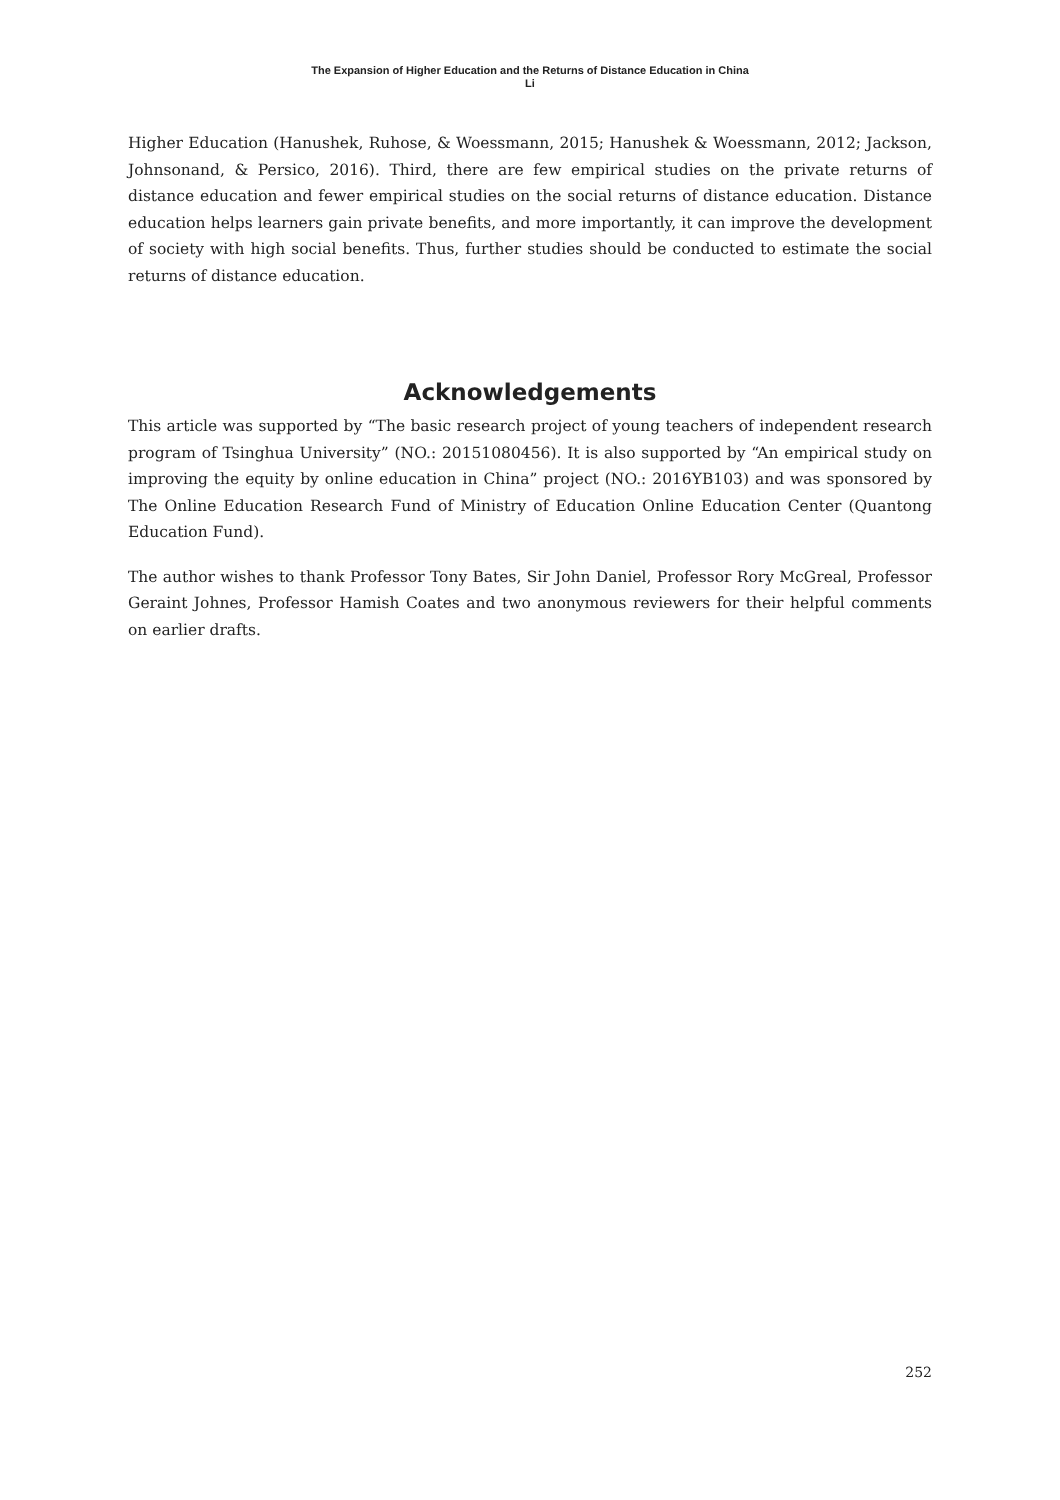The Expansion of Higher Education and the Returns of Distance Education in China
Li
Higher Education (Hanushek, Ruhose, & Woessmann, 2015; Hanushek & Woessmann, 2012; Jackson, Johnsonand, & Persico, 2016). Third, there are few empirical studies on the private returns of distance education and fewer empirical studies on the social returns of distance education. Distance education helps learners gain private benefits, and more importantly, it can improve the development of society with high social benefits. Thus, further studies should be conducted to estimate the social returns of distance education.
Acknowledgements
This article was supported by “The basic research project of young teachers of independent research program of Tsinghua University” (NO.: 20151080456). It is also supported by “An empirical study on improving the equity by online education in China” project (NO.: 2016YB103) and was sponsored by The Online Education Research Fund of Ministry of Education Online Education Center (Quantong Education Fund).
The author wishes to thank Professor Tony Bates, Sir John Daniel, Professor Rory McGreal, Professor Geraint Johnes, Professor Hamish Coates and two anonymous reviewers for their helpful comments on earlier drafts.
252